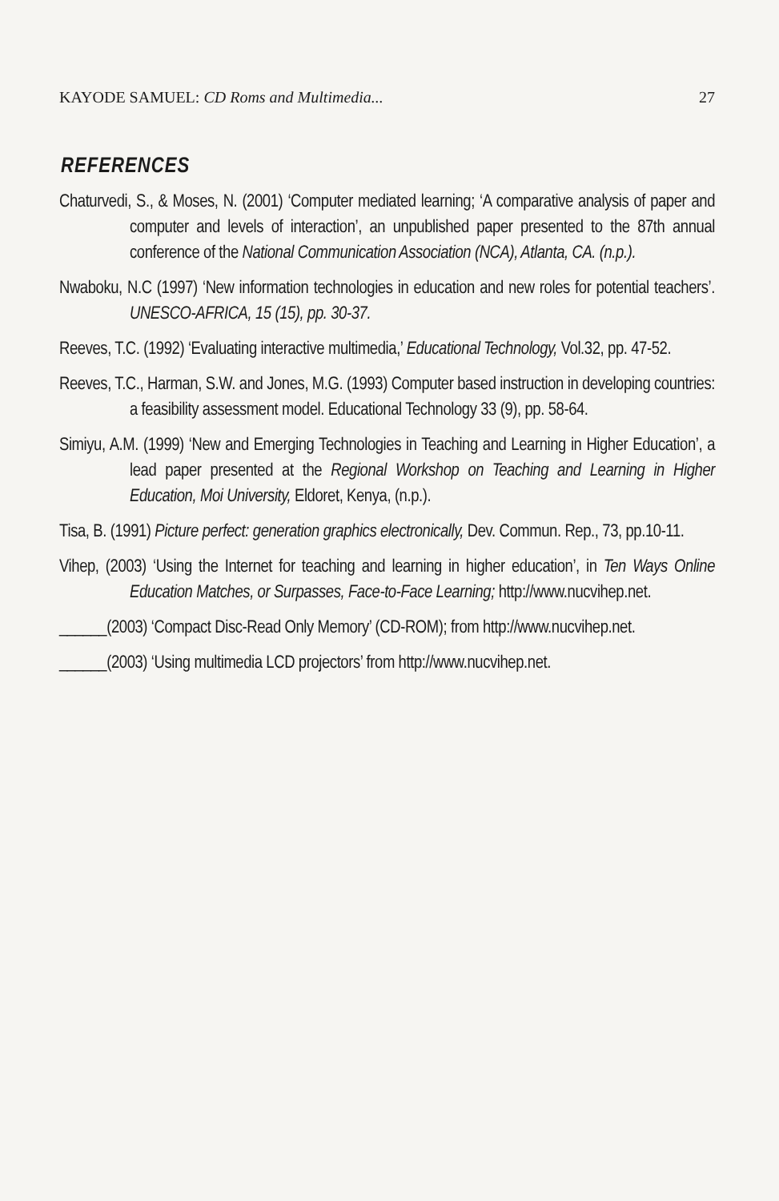KAYODE SAMUEL: CD Roms and Multimedia... 27
REFERENCES
Chaturvedi, S., & Moses, N. (2001) ‘Computer mediated learning; ‘A comparative analysis of paper and computer and levels of interaction’, an unpublished paper presented to the 87th annual conference of the National Communication Association (NCA), Atlanta, CA. (n.p.).
Nwaboku, N.C (1997) ‘New information technologies in education and new roles for potential teachers’. UNESCO-AFRICA, 15 (15), pp. 30-37.
Reeves, T.C. (1992) ‘Evaluating interactive multimedia,’ Educational Technology, Vol.32, pp. 47-52.
Reeves, T.C., Harman, S.W. and Jones, M.G. (1993) Computer based instruction in developing countries: a feasibility assessment model. Educational Technology 33 (9), pp. 58-64.
Simiyu, A.M. (1999) ‘New and Emerging Technologies in Teaching and Learning in Higher Education’, a lead paper presented at the Regional Workshop on Teaching and Learning in Higher Education, Moi University, Eldoret, Kenya, (n.p.).
Tisa, B. (1991) Picture perfect: generation graphics electronically, Dev. Commun. Rep., 73, pp.10-11.
Vihep, (2003) ‘Using the Internet for teaching and learning in higher education’, in Ten Ways Online Education Matches, or Surpasses, Face-to-Face Learning; http://www.nucvihep.net.
______(2003) ‘Compact Disc-Read Only Memory’ (CD-ROM); from http://www.nucvihep.net.
______(2003) ‘Using multimedia LCD projectors’ from http://www.nucvihep.net.